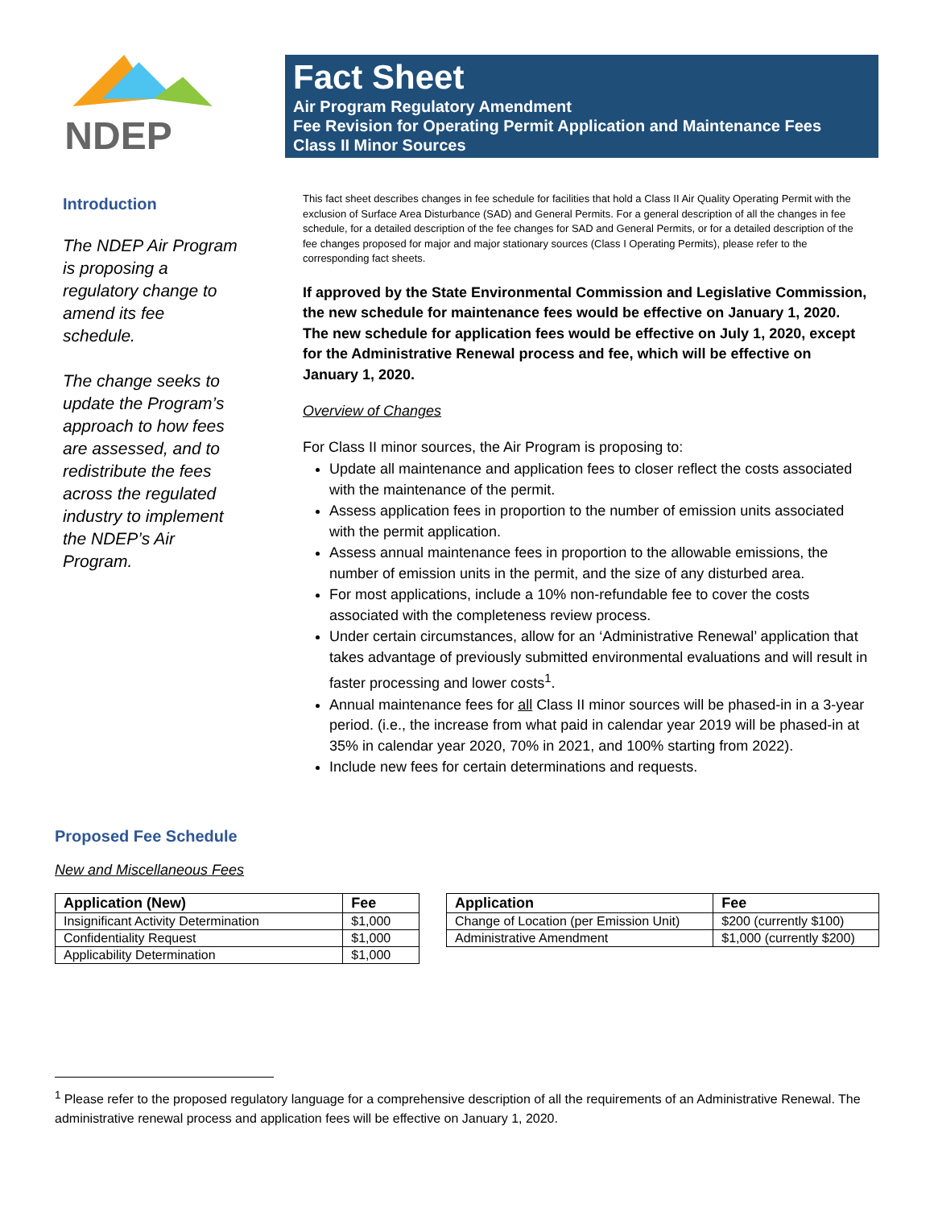NDEP
Fact Sheet
Air Program Regulatory Amendment
Fee Revision for Operating Permit Application and Maintenance Fees
Class II Minor Sources
Introduction
The NDEP Air Program is proposing a regulatory change to amend its fee schedule.
The change seeks to update the Program’s approach to how fees are assessed, and to redistribute the fees across the regulated industry to implement the NDEP’s Air Program.
This fact sheet describes changes in fee schedule for facilities that hold a Class II Air Quality Operating Permit with the exclusion of Surface Area Disturbance (SAD) and General Permits. For a general description of all the changes in fee schedule, for a detailed description of the fee changes for SAD and General Permits, or for a detailed description of the fee changes proposed for major and major stationary sources (Class I Operating Permits), please refer to the corresponding fact sheets.
If approved by the State Environmental Commission and Legislative Commission, the new schedule for maintenance fees would be effective on January 1, 2020. The new schedule for application fees would be effective on July 1, 2020, except for the Administrative Renewal process and fee, which will be effective on January 1, 2020.
Overview of Changes
For Class II minor sources, the Air Program is proposing to:
Update all maintenance and application fees to closer reflect the costs associated with the maintenance of the permit.
Assess application fees in proportion to the number of emission units associated with the permit application.
Assess annual maintenance fees in proportion to the allowable emissions, the number of emission units in the permit, and the size of any disturbed area.
For most applications, include a 10% non-refundable fee to cover the costs associated with the completeness review process.
Under certain circumstances, allow for an ‘Administrative Renewal’ application that takes advantage of previously submitted environmental evaluations and will result in faster processing and lower costs<sup>1</sup>.
Annual maintenance fees for all Class II minor sources will be phased-in in a 3-year period. (i.e., the increase from what paid in calendar year 2019 will be phased-in at 35% in calendar year 2020, 70% in 2021, and 100% starting from 2022).
Include new fees for certain determinations and requests.
Proposed Fee Schedule
New and Miscellaneous Fees
| Application (New) | Fee |
| --- | --- |
| Insignificant Activity Determination | $1,000 |
| Confidentiality Request | $1,000 |
| Applicability Determination | $1,000 |
| Application | Fee |
| --- | --- |
| Change of Location (per Emission Unit) | $200 (currently $100) |
| Administrative Amendment | $1,000 (currently $200) |
<sup>1</sup> Please refer to the proposed regulatory language for a comprehensive description of all the requirements of an Administrative Renewal. The administrative renewal process and application fees will be effective on January 1, 2020.